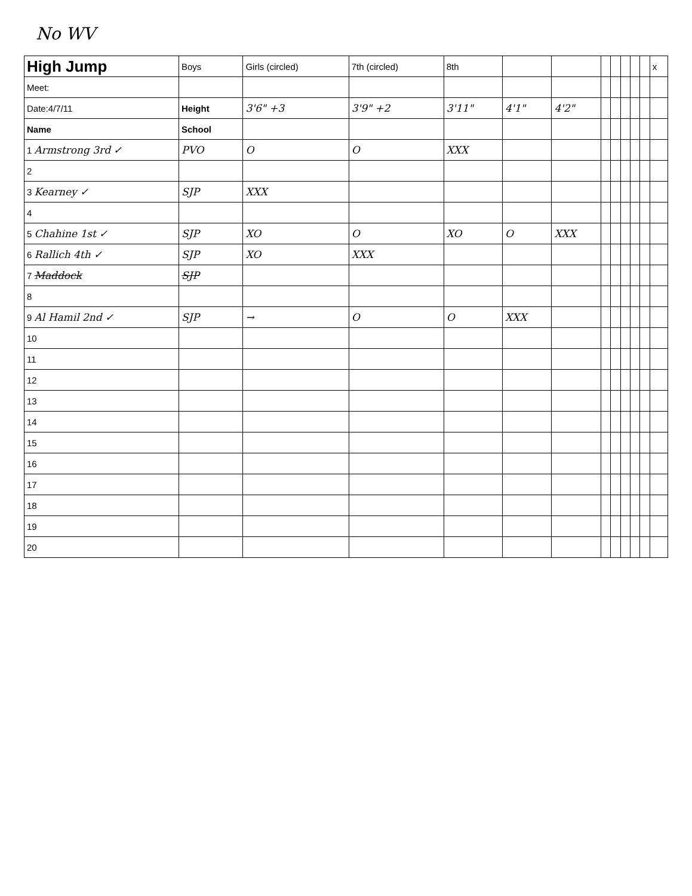No WV
| High Jump | Boys | Girls (circled) | 7th (circled) | 8th | | | | | | | | x |
| Meet: | | | | | | | | | | | | |
| Date:4/7/11 | Height | 3'6" +3 | 3'9" +2 | 3'11" | 4'1" | 4'2" | | | | | | |
| Name | School | | | | | | | | | | | |
| 1 Armstrong 3rd ✓ | PVO | O | O | XXX | | | | | | | | |
| 2 | | | | | | | | | | | | |
| 3 Kearney ✓ | SJP | XXX | | | | | | | | | | |
| 4 | | | | | | | | | | | | |
| 5 Chahine 1st ✓ | SJP | XO | O | XO | O | XXX | | | | | | |
| 6 Rallich 4th ✓ | SJP | XO | XXX | | | | | | | | | |
| 7 Maddock | SJP | | | | | | | | | | | |
| 8 | | | | | | | | | | | | |
| 9 Al Hamil 2nd ✓ | SJP | → | O | O | XXX | | | | | | | |
| 10 | | | | | | | | | | | | |
| 11 | | | | | | | | | | | | |
| 12 | | | | | | | | | | | | |
| 13 | | | | | | | | | | | | |
| 14 | | | | | | | | | | | | |
| 15 | | | | | | | | | | | | |
| 16 | | | | | | | | | | | | |
| 17 | | | | | | | | | | | | |
| 18 | | | | | | | | | | | | |
| 19 | | | | | | | | | | | | |
| 20 | | | | | | | | | | | | |